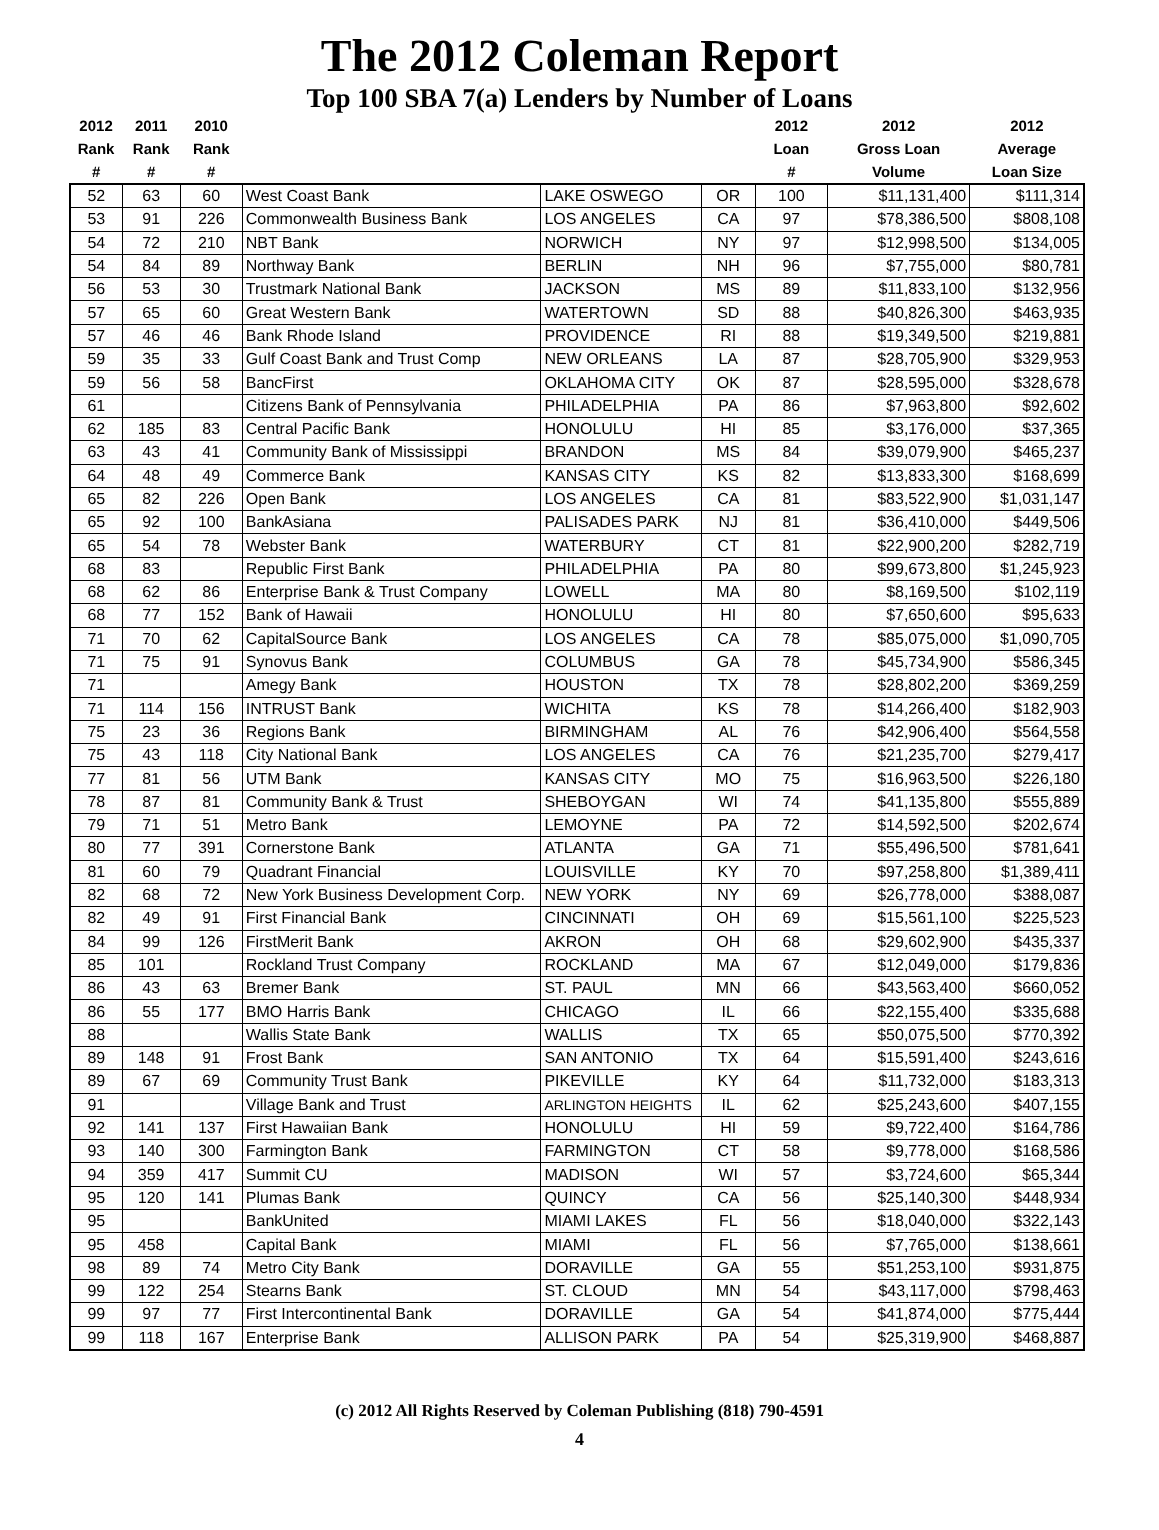The 2012 Coleman Report
Top 100 SBA 7(a) Lenders by Number of Loans
| 2012 Rank # | 2011 Rank # | 2010 Rank # | | | | 2012 Loan # | 2012 Gross Loan Volume | 2012 Average Loan Size |
| --- | --- | --- | --- | --- | --- | --- | --- | --- |
| 52 | 63 | 60 | West Coast Bank | LAKE OSWEGO | OR | 100 | $11,131,400 | $111,314 |
| 53 | 91 | 226 | Commonwealth Business Bank | LOS ANGELES | CA | 97 | $78,386,500 | $808,108 |
| 54 | 72 | 210 | NBT Bank | NORWICH | NY | 97 | $12,998,500 | $134,005 |
| 54 | 84 | 89 | Northway Bank | BERLIN | NH | 96 | $7,755,000 | $80,781 |
| 56 | 53 | 30 | Trustmark National Bank | JACKSON | MS | 89 | $11,833,100 | $132,956 |
| 57 | 65 | 60 | Great Western Bank | WATERTOWN | SD | 88 | $40,826,300 | $463,935 |
| 57 | 46 | 46 | Bank Rhode Island | PROVIDENCE | RI | 88 | $19,349,500 | $219,881 |
| 59 | 35 | 33 | Gulf Coast Bank and Trust Comp | NEW ORLEANS | LA | 87 | $28,705,900 | $329,953 |
| 59 | 56 | 58 | BancFirst | OKLAHOMA CITY | OK | 87 | $28,595,000 | $328,678 |
| 61 | | | Citizens Bank of Pennsylvania | PHILADELPHIA | PA | 86 | $7,963,800 | $92,602 |
| 62 | 185 | 83 | Central Pacific Bank | HONOLULU | HI | 85 | $3,176,000 | $37,365 |
| 63 | 43 | 41 | Community Bank of Mississippi | BRANDON | MS | 84 | $39,079,900 | $465,237 |
| 64 | 48 | 49 | Commerce Bank | KANSAS CITY | KS | 82 | $13,833,300 | $168,699 |
| 65 | 82 | 226 | Open Bank | LOS ANGELES | CA | 81 | $83,522,900 | $1,031,147 |
| 65 | 92 | 100 | BankAsiana | PALISADES PARK | NJ | 81 | $36,410,000 | $449,506 |
| 65 | 54 | 78 | Webster Bank | WATERBURY | CT | 81 | $22,900,200 | $282,719 |
| 68 | 83 | | Republic First Bank | PHILADELPHIA | PA | 80 | $99,673,800 | $1,245,923 |
| 68 | 62 | 86 | Enterprise Bank & Trust Company | LOWELL | MA | 80 | $8,169,500 | $102,119 |
| 68 | 77 | 152 | Bank of Hawaii | HONOLULU | HI | 80 | $7,650,600 | $95,633 |
| 71 | 70 | 62 | CapitalSource Bank | LOS ANGELES | CA | 78 | $85,075,000 | $1,090,705 |
| 71 | 75 | 91 | Synovus Bank | COLUMBUS | GA | 78 | $45,734,900 | $586,345 |
| 71 | | | Amegy Bank | HOUSTON | TX | 78 | $28,802,200 | $369,259 |
| 71 | 114 | 156 | INTRUST Bank | WICHITA | KS | 78 | $14,266,400 | $182,903 |
| 75 | 23 | 36 | Regions Bank | BIRMINGHAM | AL | 76 | $42,906,400 | $564,558 |
| 75 | 43 | 118 | City National Bank | LOS ANGELES | CA | 76 | $21,235,700 | $279,417 |
| 77 | 81 | 56 | UTM Bank | KANSAS CITY | MO | 75 | $16,963,500 | $226,180 |
| 78 | 87 | 81 | Community Bank & Trust | SHEBOYGAN | WI | 74 | $41,135,800 | $555,889 |
| 79 | 71 | 51 | Metro Bank | LEMOYNE | PA | 72 | $14,592,500 | $202,674 |
| 80 | 77 | 391 | Cornerstone Bank | ATLANTA | GA | 71 | $55,496,500 | $781,641 |
| 81 | 60 | 79 | Quadrant Financial | LOUISVILLE | KY | 70 | $97,258,800 | $1,389,411 |
| 82 | 68 | 72 | New York Business Development Corp. | NEW YORK | NY | 69 | $26,778,000 | $388,087 |
| 82 | 49 | 91 | First Financial Bank | CINCINNATI | OH | 69 | $15,561,100 | $225,523 |
| 84 | 99 | 126 | FirstMerit Bank | AKRON | OH | 68 | $29,602,900 | $435,337 |
| 85 | 101 | | Rockland Trust Company | ROCKLAND | MA | 67 | $12,049,000 | $179,836 |
| 86 | 43 | 63 | Bremer Bank | ST. PAUL | MN | 66 | $43,563,400 | $660,052 |
| 86 | 55 | 177 | BMO Harris Bank | CHICAGO | IL | 66 | $22,155,400 | $335,688 |
| 88 | | | Wallis State Bank | WALLIS | TX | 65 | $50,075,500 | $770,392 |
| 89 | 148 | 91 | Frost Bank | SAN ANTONIO | TX | 64 | $15,591,400 | $243,616 |
| 89 | 67 | 69 | Community Trust Bank | PIKEVILLE | KY | 64 | $11,732,000 | $183,313 |
| 91 | | | Village Bank and Trust | ARLINGTON HEIGHTS | IL | 62 | $25,243,600 | $407,155 |
| 92 | 141 | 137 | First Hawaiian Bank | HONOLULU | HI | 59 | $9,722,400 | $164,786 |
| 93 | 140 | 300 | Farmington Bank | FARMINGTON | CT | 58 | $9,778,000 | $168,586 |
| 94 | 359 | 417 | Summit CU | MADISON | WI | 57 | $3,724,600 | $65,344 |
| 95 | 120 | 141 | Plumas Bank | QUINCY | CA | 56 | $25,140,300 | $448,934 |
| 95 | | | BankUnited | MIAMI LAKES | FL | 56 | $18,040,000 | $322,143 |
| 95 | 458 | | Capital Bank | MIAMI | FL | 56 | $7,765,000 | $138,661 |
| 98 | 89 | 74 | Metro City Bank | DORAVILLE | GA | 55 | $51,253,100 | $931,875 |
| 99 | 122 | 254 | Stearns Bank | ST. CLOUD | MN | 54 | $43,117,000 | $798,463 |
| 99 | 97 | 77 | First Intercontinental Bank | DORAVILLE | GA | 54 | $41,874,000 | $775,444 |
| 99 | 118 | 167 | Enterprise Bank | ALLISON PARK | PA | 54 | $25,319,900 | $468,887 |
(c) 2012 All Rights Reserved by Coleman Publishing (818) 790-4591
4